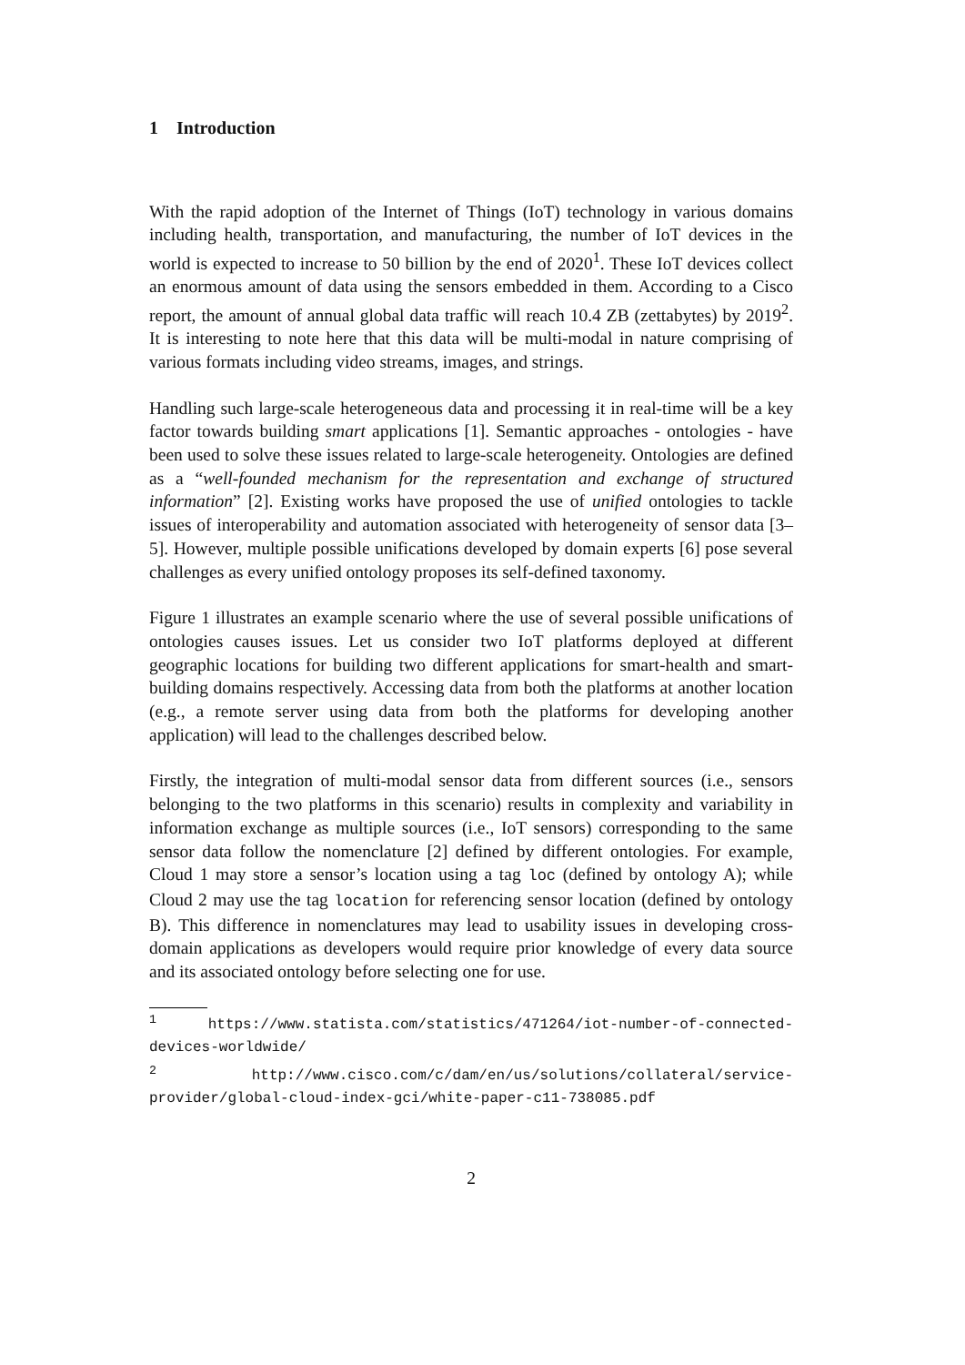1 Introduction
With the rapid adoption of the Internet of Things (IoT) technology in various domains including health, transportation, and manufacturing, the number of IoT devices in the world is expected to increase to 50 billion by the end of 2020<sup>1</sup>. These IoT devices collect an enormous amount of data using the sensors embedded in them. According to a Cisco report, the amount of annual global data traffic will reach 10.4 ZB (zettabytes) by 2019<sup>2</sup>. It is interesting to note here that this data will be multi-modal in nature comprising of various formats including video streams, images, and strings.
Handling such large-scale heterogeneous data and processing it in real-time will be a key factor towards building smart applications [1]. Semantic approaches - ontologies - have been used to solve these issues related to large-scale heterogeneity. Ontologies are defined as a “well-founded mechanism for the representation and exchange of structured information” [2]. Existing works have proposed the use of unified ontologies to tackle issues of interoperability and automation associated with heterogeneity of sensor data [3–5]. However, multiple possible unifications developed by domain experts [6] pose several challenges as every unified ontology proposes its self-defined taxonomy.
Figure 1 illustrates an example scenario where the use of several possible unifications of ontologies causes issues. Let us consider two IoT platforms deployed at different geographic locations for building two different applications for smart-health and smart-building domains respectively. Accessing data from both the platforms at another location (e.g., a remote server using data from both the platforms for developing another application) will lead to the challenges described below.
Firstly, the integration of multi-modal sensor data from different sources (i.e., sensors belonging to the two platforms in this scenario) results in complexity and variability in information exchange as multiple sources (i.e., IoT sensors) corresponding to the same sensor data follow the nomenclature [2] defined by different ontologies. For example, Cloud 1 may store a sensor’s location using a tag loc (defined by ontology A); while Cloud 2 may use the tag location for referencing sensor location (defined by ontology B). This difference in nomenclatures may lead to usability issues in developing cross-domain applications as developers would require prior knowledge of every data source and its associated ontology before selecting one for use.
<sup>1</sup> https://www.statista.com/statistics/471264/iot-number-of-connected-devices-worldwide/
<sup>2</sup> http://www.cisco.com/c/dam/en/us/solutions/collateral/service-provider/global-cloud-index-gci/white-paper-c11-738085.pdf
2